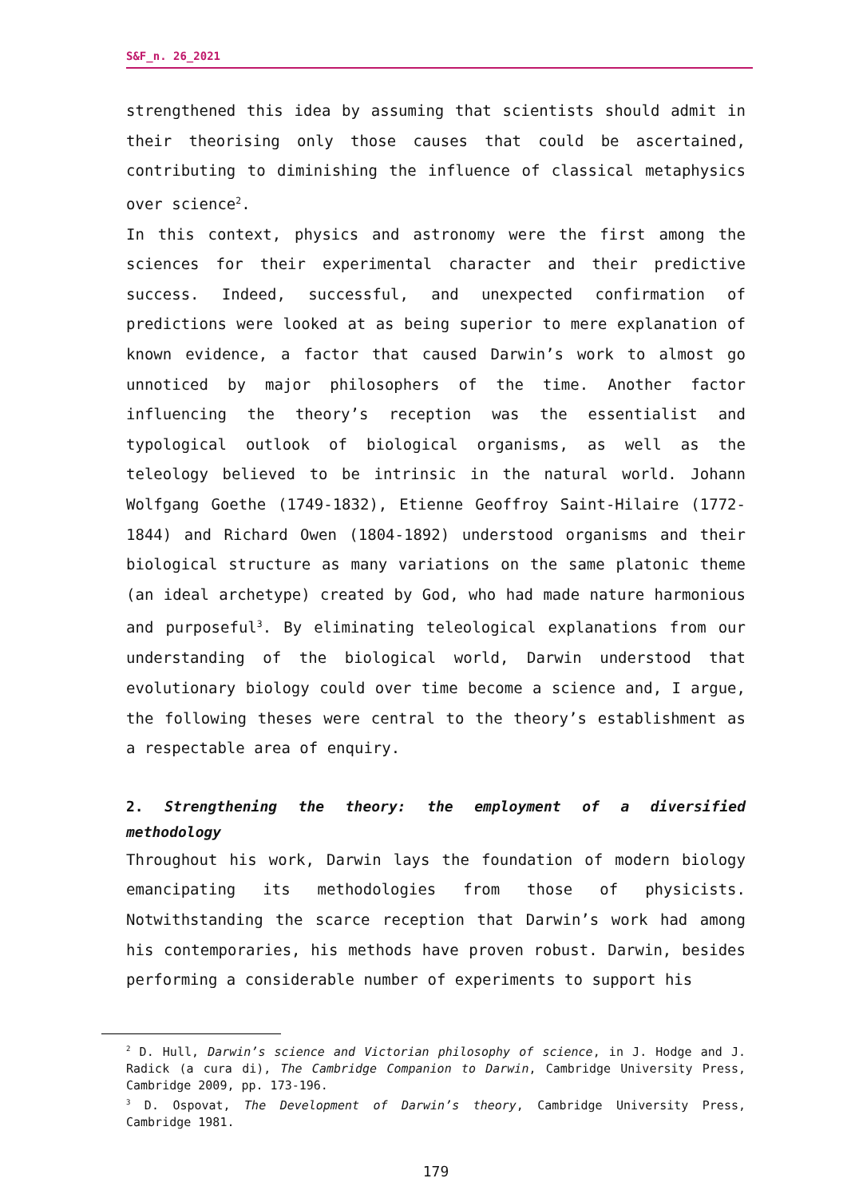S&F_n. 26_2021
strengthened this idea by assuming that scientists should admit in their theorising only those causes that could be ascertained, contributing to diminishing the influence of classical metaphysics over science<sup>2</sup>.
In this context, physics and astronomy were the first among the sciences for their experimental character and their predictive success. Indeed, successful, and unexpected confirmation of predictions were looked at as being superior to mere explanation of known evidence, a factor that caused Darwin’s work to almost go unnoticed by major philosophers of the time. Another factor influencing the theory’s reception was the essentialist and typological outlook of biological organisms, as well as the teleology believed to be intrinsic in the natural world. Johann Wolfgang Goethe (1749-1832), Etienne Geoffroy Saint-Hilaire (1772-1844) and Richard Owen (1804-1892) understood organisms and their biological structure as many variations on the same platonic theme (an ideal archetype) created by God, who had made nature harmonious and purposeful<sup>3</sup>. By eliminating teleological explanations from our understanding of the biological world, Darwin understood that evolutionary biology could over time become a science and, I argue, the following theses were central to the theory’s establishment as a respectable area of enquiry.
2. Strengthening the theory: the employment of a diversified methodology
Throughout his work, Darwin lays the foundation of modern biology emancipating its methodologies from those of physicists. Notwithstanding the scarce reception that Darwin’s work had among his contemporaries, his methods have proven robust. Darwin, besides performing a considerable number of experiments to support his
<sup>2</sup> D. Hull, Darwin’s science and Victorian philosophy of science, in J. Hodge and J. Radick (a cura di), The Cambridge Companion to Darwin, Cambridge University Press, Cambridge 2009, pp. 173-196.
<sup>3</sup> D. Ospovat, The Development of Darwin’s theory, Cambridge University Press, Cambridge 1981.
179